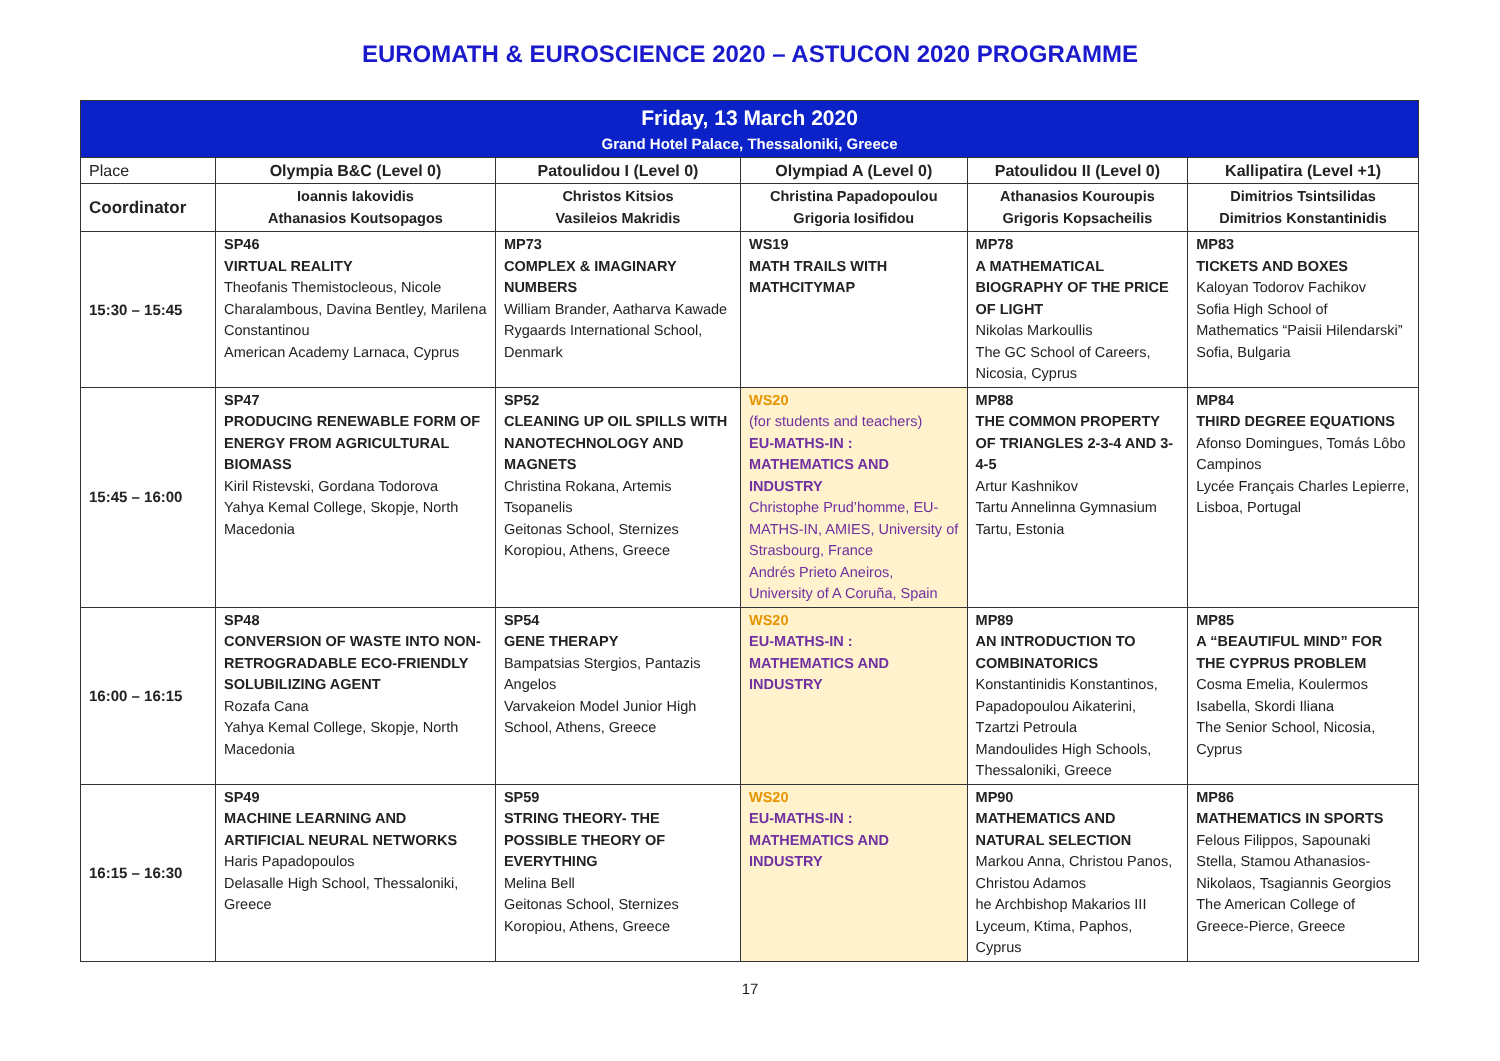EUROMATH & EUROSCIENCE 2020 – ASTUCON 2020 PROGRAMME
| Friday, 13 March 2020 Grand Hotel Palace, Thessaloniki, Greece | | | | | |
| Place | Olympia B&C (Level 0) | Patoulidou I (Level 0) | Olympiad A (Level 0) | Patoulidou II (Level 0) | Kallipatira (Level +1) |
| Coordinator | Ioannis Iakovidis Athanasios Koutsopagos | Christos Kitsios Vasileios Makridis | Christina Papadopoulou Grigoria Iosifidou | Athanasios Kouroupis Grigoris Kopsacheilis | Dimitrios Tsintsilidas Dimitrios Konstantinidis |
| 15:30 – 15:45 | SP46 VIRTUAL REALITY Theofanis Themistocleous, Nicole Charalambous, Davina Bentley, Marilena Constantinou American Academy Larnaca, Cyprus | MP73 COMPLEX & IMAGINARY NUMBERS William Brander, Aatharva Kawade Rygaards International School, Denmark | WS19 MATH TRAILS WITH MATHCITYMAP | MP78 A MATHEMATICAL BIOGRAPHY OF THE PRICE OF LIGHT Nikolas Markoullis The GC School of Careers, Nicosia, Cyprus | MP83 TICKETS AND BOXES Kaloyan Todorov Fachikov Sofia High School of Mathematics “Paisii Hilendarski” Sofia, Bulgaria |
| 15:45 – 16:00 | SP47 PRODUCING RENEWABLE FORM OF ENERGY FROM AGRICULTURAL BIOMASS Kiril Ristevski, Gordana Todorova Yahya Kemal College, Skopje, North Macedonia | SP52 CLEANING UP OIL SPILLS WITH NANOTECHNOLOGY AND MAGNETS Christina Rokana, Artemis Tsopanelis Geitonas School, Sternizes Koropiou, Athens, Greece | WS20 (for students and teachers) EU-MATHS-IN : MATHEMATICS AND INDUSTRY Christophe Prud’homme, EU-MATHS-IN, AMIES, University of Strasbourg, France Andrés Prieto Aneiros, University of A Coruña, Spain | MP88 THE COMMON PROPERTY OF TRIANGLES 2-3-4 AND 3-4-5 Artur Kashnikov Tartu Annelinna Gymnasium Tartu, Estonia | MP84 THIRD DEGREE EQUATIONS Afonso Domingues, Tomás Lôbo Campinos Lycée Français Charles Lepierre, Lisboa, Portugal |
| 16:00 – 16:15 | SP48 CONVERSION OF WASTE INTO NON-RETROGRADABLE ECO-FRIENDLY SOLUBILIZING AGENT Rozafa Cana Yahya Kemal College, Skopje, North Macedonia | SP54 GENE THERAPY Bampatsias Stergios, Pantazis Angelos Varvakeion Model Junior High School, Athens, Greece | WS20 EU-MATHS-IN : MATHEMATICS AND INDUSTRY | MP89 AN INTRODUCTION TO COMBINATORICS Konstantinidis Konstantinos, Papadopoulou Aikaterini, Tzartzi Petroula Mandoulides High Schools, Thessaloniki, Greece | MP85 A “BEAUTIFUL MIND” FOR THE CYPRUS PROBLEM Cosma Emelia, Koulermos Isabella, Skordi Iliana The Senior School, Nicosia, Cyprus |
| 16:15 – 16:30 | SP49 MACHINE LEARNING AND ARTIFICIAL NEURAL NETWORKS Haris Papadopoulos Delasalle High School, Thessaloniki, Greece | SP59 STRING THEORY- THE POSSIBLE THEORY OF EVERYTHING Melina Bell Geitonas School, Sternizes Koropiou, Athens, Greece | WS20 EU-MATHS-IN : MATHEMATICS AND INDUSTRY | MP90 MATHEMATICS AND NATURAL SELECTION Markou Anna, Christou Panos, Christou Adamos he Archbishop Makarios III Lyceum, Ktima, Paphos, Cyprus | MP86 MATHEMATICS IN SPORTS Felous Filippos, Sapounaki Stella, Stamou Athanasios-Nikolaos, Tsagiannis Georgios The American College of Greece-Pierce, Greece |
17